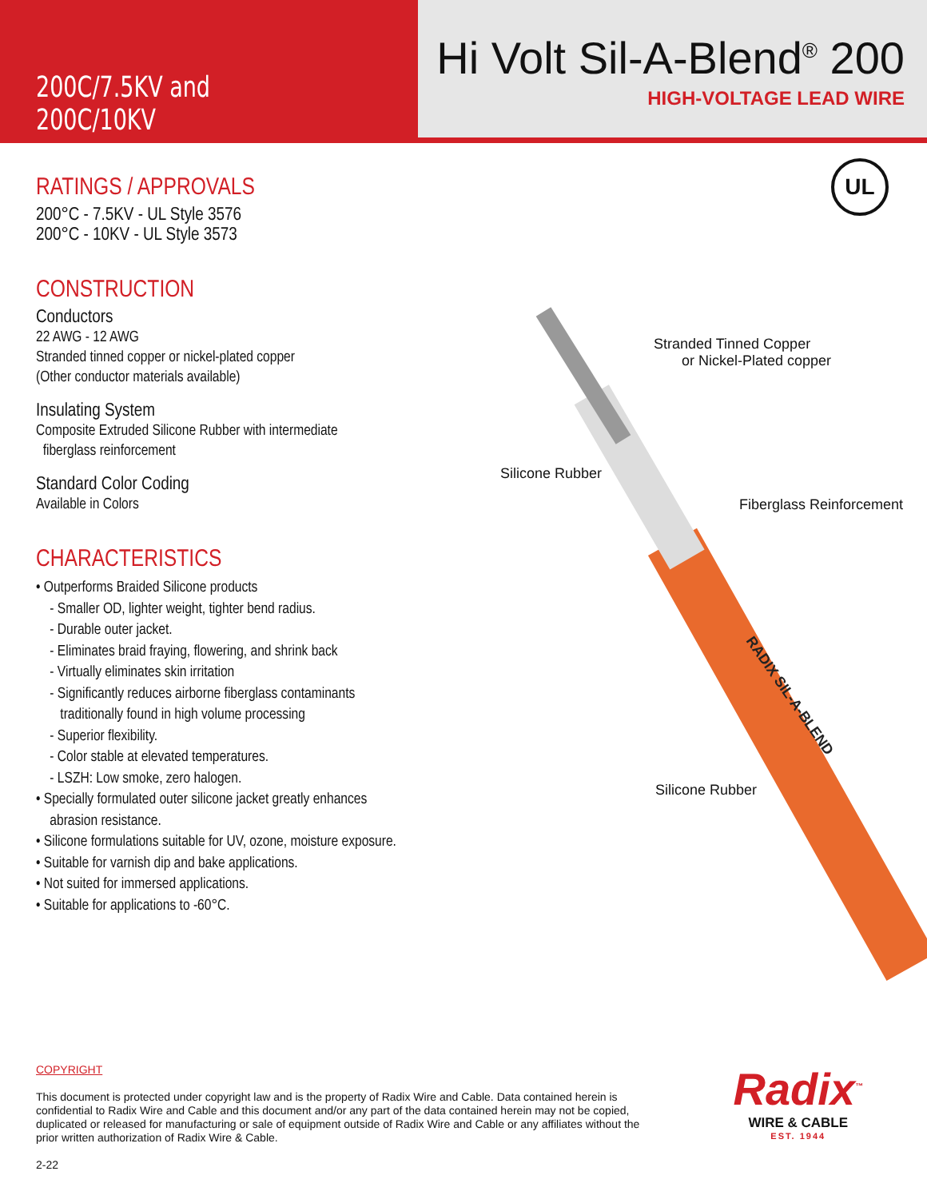200C/7.5KV and 200C/10KV
Hi Volt Sil-A-Blend<sup>®</sup> 200
HIGH-VOLTAGE LEAD WIRE
UL
Stranded Tinned Copper
or Nickel-Plated copper
Silicone Rubber
Fiberglass Reinforcement
Silicone Rubber
RADIX SIL-A-BLEND
RATINGS / APPROVALS
200°C - 7.5KV - UL Style 3576
200°C - 10KV - UL Style 3573
CONSTRUCTION
Conductors
22 AWG - 12 AWG
Stranded tinned copper or nickel-plated copper
(Other conductor materials available)
Insulating System
Composite Extruded Silicone Rubber with intermediate
fiberglass reinforcement
Standard Color Coding
Available in Colors
CHARACTERISTICS
• Outperforms Braided Silicone products
- Smaller OD, lighter weight, tighter bend radius.
- Durable outer jacket.
- Eliminates braid fraying, flowering, and shrink back
- Virtually eliminates skin irritation
- Significantly reduces airborne fiberglass contaminants
traditionally found in high volume processing
- Superior flexibility.
- Color stable at elevated temperatures.
- LSZH: Low smoke, zero halogen.
• Specially formulated outer silicone jacket greatly enhances
abrasion resistance.
• Silicone formulations suitable for UV, ozone, moisture exposure.
• Suitable for varnish dip and bake applications.
• Not suited for immersed applications.
• Suitable for applications to -60°C.
COPYRIGHT
This document is protected under copyright law and is the property of Radix Wire and Cable. Data contained herein is confidential to Radix Wire and Cable and this document and/or any part of the data contained herein may not be copied, duplicated or released for manufacturing or sale of equipment outside of Radix Wire and Cable or any affiliates without the prior written authorization of Radix Wire & Cable.
2-22
Radix<sup>™</sup>
WIRE & CABLE
EST. 1944